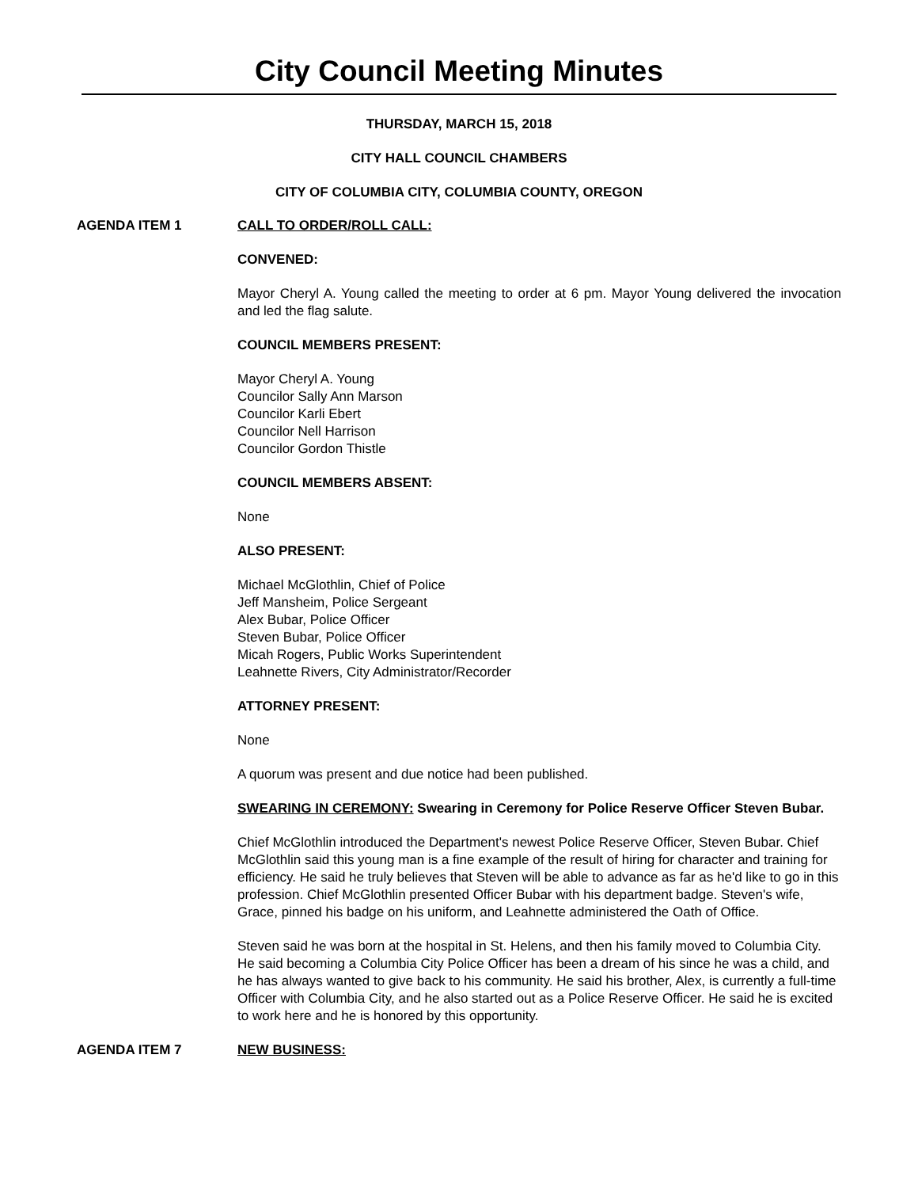City Council Meeting Minutes
THURSDAY, MARCH 15, 2018
CITY HALL COUNCIL CHAMBERS
CITY OF COLUMBIA CITY, COLUMBIA COUNTY, OREGON
AGENDA ITEM 1 CALL TO ORDER/ROLL CALL:
CONVENED:
Mayor Cheryl A. Young called the meeting to order at 6 pm. Mayor Young delivered the invocation and led the flag salute.
COUNCIL MEMBERS PRESENT:
Mayor Cheryl A. Young
Councilor Sally Ann Marson
Councilor Karli Ebert
Councilor Nell Harrison
Councilor Gordon Thistle
COUNCIL MEMBERS ABSENT:
None
ALSO PRESENT:
Michael McGlothlin, Chief of Police
Jeff Mansheim, Police Sergeant
Alex Bubar, Police Officer
Steven Bubar, Police Officer
Micah Rogers, Public Works Superintendent
Leahnette Rivers, City Administrator/Recorder
ATTORNEY PRESENT:
None
A quorum was present and due notice had been published.
SWEARING IN CEREMONY: Swearing in Ceremony for Police Reserve Officer Steven Bubar.
Chief McGlothlin introduced the Department's newest Police Reserve Officer, Steven Bubar. Chief McGlothlin said this young man is a fine example of the result of hiring for character and training for efficiency. He said he truly believes that Steven will be able to advance as far as he'd like to go in this profession. Chief McGlothlin presented Officer Bubar with his department badge. Steven's wife, Grace, pinned his badge on his uniform, and Leahnette administered the Oath of Office.
Steven said he was born at the hospital in St. Helens, and then his family moved to Columbia City. He said becoming a Columbia City Police Officer has been a dream of his since he was a child, and he has always wanted to give back to his community. He said his brother, Alex, is currently a full-time Officer with Columbia City, and he also started out as a Police Reserve Officer. He said he is excited to work here and he is honored by this opportunity.
AGENDA ITEM 7 NEW BUSINESS: